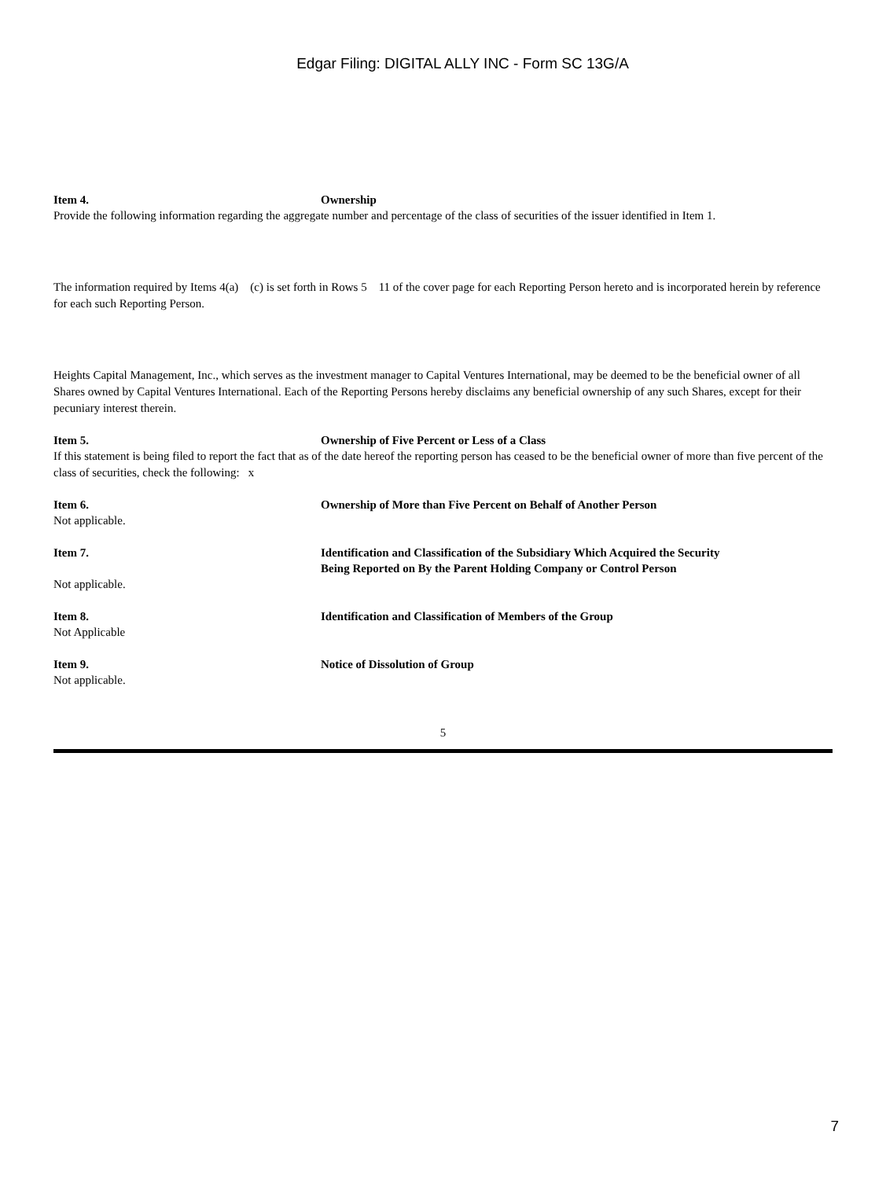Edgar Filing: DIGITAL ALLY INC - Form SC 13G/A
Item 4. Ownership
Provide the following information regarding the aggregate number and percentage of the class of securities of the issuer identified in Item 1.
The information required by Items 4(a) (c) is set forth in Rows 5 11 of the cover page for each Reporting Person hereto and is incorporated herein by reference for each such Reporting Person.
Heights Capital Management, Inc., which serves as the investment manager to Capital Ventures International, may be deemed to be the beneficial owner of all Shares owned by Capital Ventures International. Each of the Reporting Persons hereby disclaims any beneficial ownership of any such Shares, except for their pecuniary interest therein.
Item 5. Ownership of Five Percent or Less of a Class
If this statement is being filed to report the fact that as of the date hereof the reporting person has ceased to be the beneficial owner of more than five percent of the class of securities, check the following: x
Item 6. Ownership of More than Five Percent on Behalf of Another Person
Not applicable.
Item 7. Identification and Classification of the Subsidiary Which Acquired the Security
Being Reported on By the Parent Holding Company or Control Person
Not applicable.
Item 8. Identification and Classification of Members of the Group
Not Applicable
Item 9. Notice of Dissolution of Group
Not applicable.
5
7